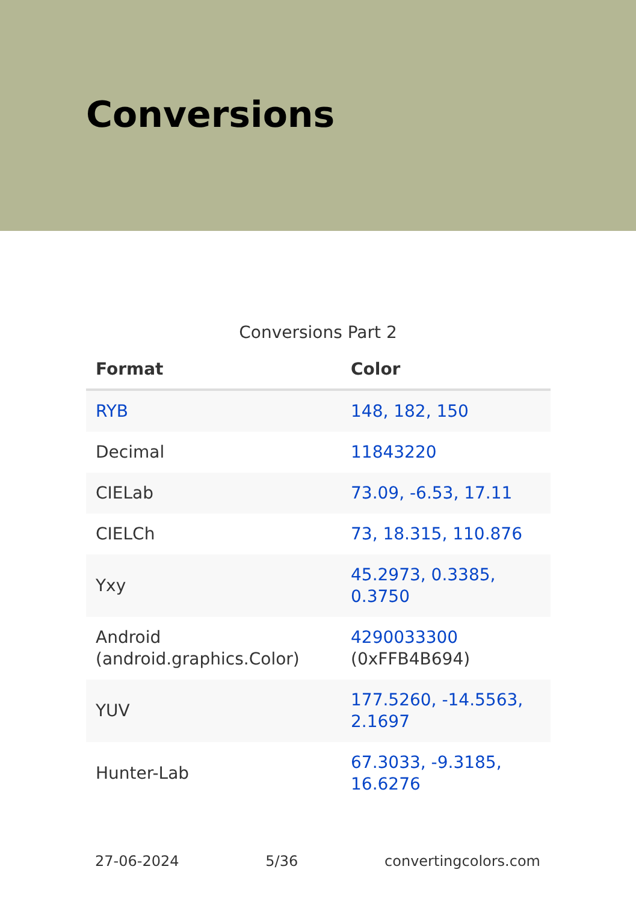Conversions
Conversions Part 2
| Format | Color |
| --- | --- |
| RYB | 148, 182, 150 |
| Decimal | 11843220 |
| CIELab | 73.09, -6.53, 17.11 |
| CIELCh | 73, 18.315, 110.876 |
| Yxy | 45.2973, 0.3385, 0.3750 |
| Android (android.graphics.Color) | 4290033300 (0xFFB4B694) |
| YUV | 177.5260, -14.5563, 2.1697 |
| Hunter-Lab | 67.3033, -9.3185, 16.6276 |
27-06-2024 5/36 convertingcolors.com